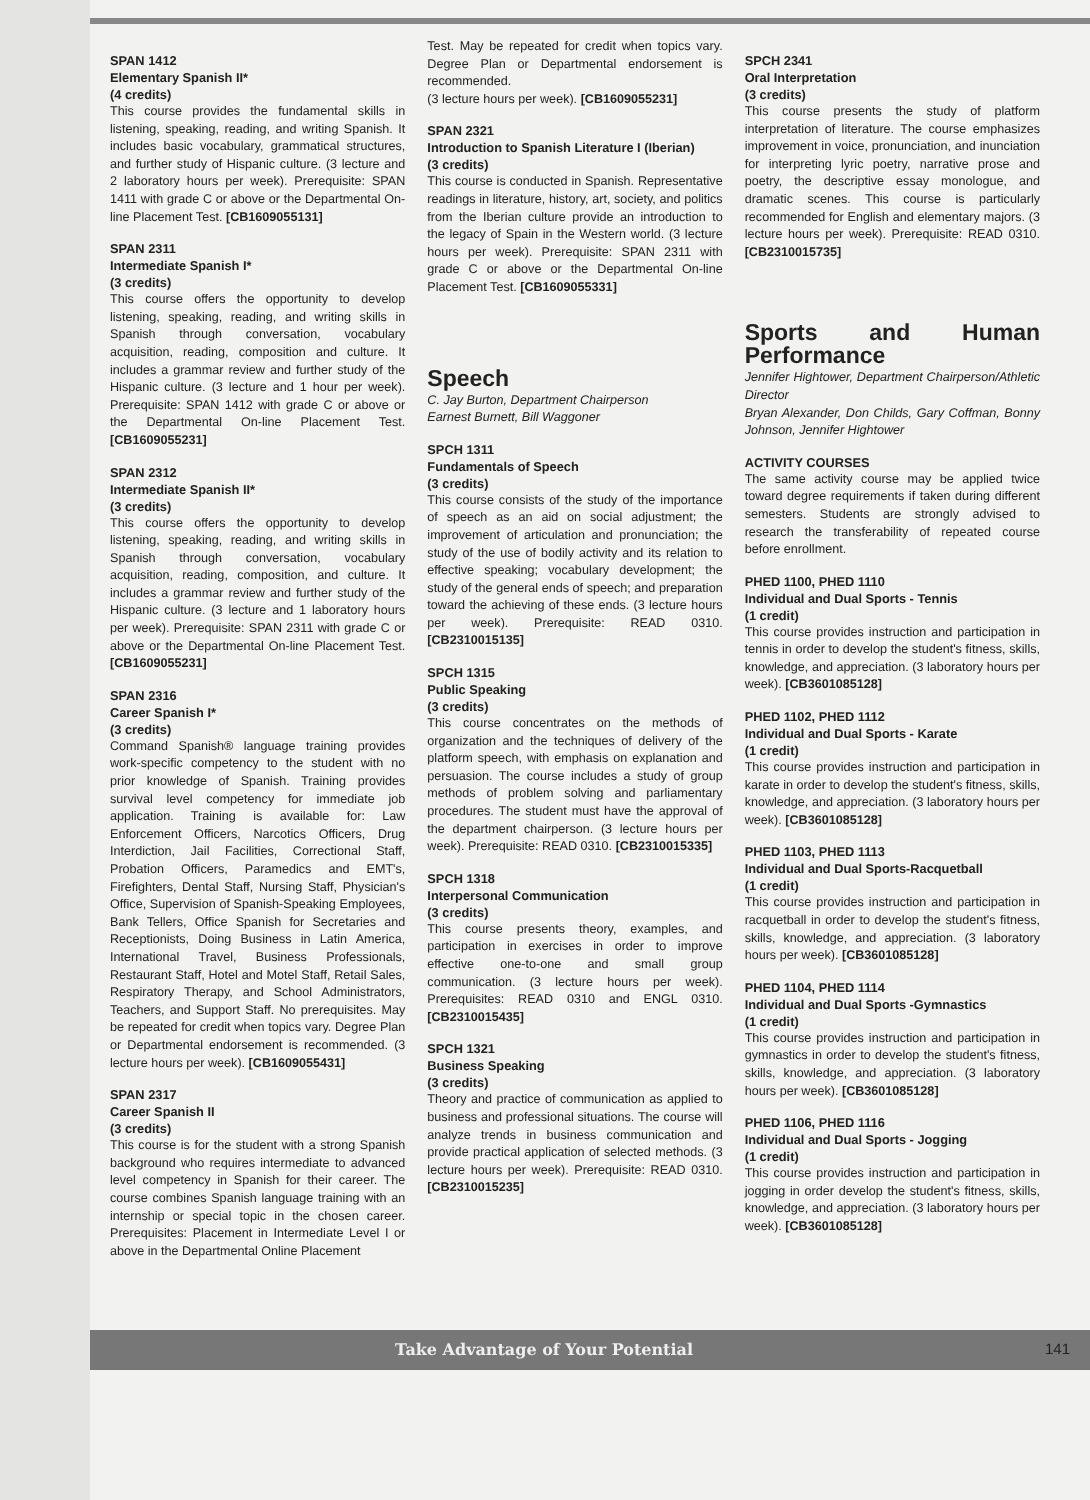SPAN 1412
Elementary Spanish II*
(4 credits)
This course provides the fundamental skills in listening, speaking, reading, and writing Spanish. It includes basic vocabulary, grammatical structures, and further study of Hispanic culture. (3 lecture and 2 laboratory hours per week). Prerequisite: SPAN 1411 with grade C or above or the Departmental On-line Placement Test. [CB1609055131]
SPAN 2311
Intermediate Spanish I*
(3 credits)
This course offers the opportunity to develop listening, speaking, reading, and writing skills in Spanish through conversation, vocabulary acquisition, reading, composition and culture. It includes a grammar review and further study of the Hispanic culture. (3 lecture and 1 hour per week). Prerequisite: SPAN 1412 with grade C or above or the Departmental On-line Placement Test. [CB1609055231]
SPAN 2312
Intermediate Spanish II*
(3 credits)
This course offers the opportunity to develop listening, speaking, reading, and writing skills in Spanish through conversation, vocabulary acquisition, reading, composition, and culture. It includes a grammar review and further study of the Hispanic culture. (3 lecture and 1 laboratory hours per week). Prerequisite: SPAN 2311 with grade C or above or the Departmental On-line Placement Test. [CB1609055231]
SPAN 2316
Career Spanish I*
(3 credits)
Command Spanish® language training provides work-specific competency to the student with no prior knowledge of Spanish. Training provides survival level competency for immediate job application. Training is available for: Law Enforcement Officers, Narcotics Officers, Drug Interdiction, Jail Facilities, Correctional Staff, Probation Officers, Paramedics and EMT's, Firefighters, Dental Staff, Nursing Staff, Physician's Office, Supervision of Spanish-Speaking Employees, Bank Tellers, Office Spanish for Secretaries and Receptionists, Doing Business in Latin America, International Travel, Business Professionals, Restaurant Staff, Hotel and Motel Staff, Retail Sales, Respiratory Therapy, and School Administrators, Teachers, and Support Staff. No prerequisites. May be repeated for credit when topics vary. Degree Plan or Departmental endorsement is recommended. (3 lecture hours per week). [CB1609055431]
SPAN 2317
Career Spanish II
(3 credits)
This course is for the student with a strong Spanish background who requires intermediate to advanced level competency in Spanish for their career. The course combines Spanish language training with an internship or special topic in the chosen career. Prerequisites: Placement in Intermediate Level I or above in the Departmental Online Placement
Test. May be repeated for credit when topics vary. Degree Plan or Departmental endorsement is recommended.
(3 lecture hours per week). [CB1609055231]
SPAN 2321
Introduction to Spanish Literature I (Iberian)
(3 credits)
This course is conducted in Spanish. Representative readings in literature, history, art, society, and politics from the Iberian culture provide an introduction to the legacy of Spain in the Western world. (3 lecture hours per week). Prerequisite: SPAN 2311 with grade C or above or the Departmental On-line Placement Test. [CB1609055331]
Speech
C. Jay Burton, Department Chairperson
Earnest Burnett, Bill Waggoner
SPCH 1311
Fundamentals of Speech
(3 credits)
This course consists of the study of the importance of speech as an aid on social adjustment; the improvement of articulation and pronunciation; the study of the use of bodily activity and its relation to effective speaking; vocabulary development; the study of the general ends of speech; and preparation toward the achieving of these ends. (3 lecture hours per week). Prerequisite: READ 0310. [CB2310015135]
SPCH 1315
Public Speaking
(3 credits)
This course concentrates on the methods of organization and the techniques of delivery of the platform speech, with emphasis on explanation and persuasion. The course includes a study of group methods of problem solving and parliamentary procedures. The student must have the approval of the department chairperson. (3 lecture hours per week). Prerequisite: READ 0310. [CB2310015335]
SPCH 1318
Interpersonal Communication
(3 credits)
This course presents theory, examples, and participation in exercises in order to improve effective one-to-one and small group communication. (3 lecture hours per week). Prerequisites: READ 0310 and ENGL 0310. [CB2310015435]
SPCH 1321
Business Speaking
(3 credits)
Theory and practice of communication as applied to business and professional situations. The course will analyze trends in business communication and provide practical application of selected methods. (3 lecture hours per week). Prerequisite: READ 0310. [CB2310015235]
SPCH 2341
Oral Interpretation
(3 credits)
This course presents the study of platform interpretation of literature. The course emphasizes improvement in voice, pronunciation, and inunciation for interpreting lyric poetry, narrative prose and poetry, the descriptive essay monologue, and dramatic scenes. This course is particularly recommended for English and elementary majors. (3 lecture hours per week). Prerequisite: READ 0310. [CB2310015735]
Sports and Human Performance
Jennifer Hightower, Department Chairperson/Athletic Director
Bryan Alexander, Don Childs, Gary Coffman, Bonny Johnson, Jennifer Hightower
ACTIVITY COURSES
The same activity course may be applied twice toward degree requirements if taken during different semesters. Students are strongly advised to research the transferability of repeated course before enrollment.
PHED 1100, PHED 1110
Individual and Dual Sports - Tennis
(1 credit)
This course provides instruction and participation in tennis in order to develop the student's fitness, skills, knowledge, and appreciation. (3 laboratory hours per week). [CB3601085128]
PHED 1102, PHED 1112
Individual and Dual Sports - Karate
(1 credit)
This course provides instruction and participation in karate in order to develop the student's fitness, skills, knowledge, and appreciation. (3 laboratory hours per week). [CB3601085128]
PHED 1103, PHED 1113
Individual and Dual Sports-Racquetball
(1 credit)
This course provides instruction and participation in racquetball in order to develop the student's fitness, skills, knowledge, and appreciation. (3 laboratory hours per week). [CB3601085128]
PHED 1104, PHED 1114
Individual and Dual Sports -Gymnastics
(1 credit)
This course provides instruction and participation in gymnastics in order to develop the student's fitness, skills, knowledge, and appreciation. (3 laboratory hours per week). [CB3601085128]
PHED 1106, PHED 1116
Individual and Dual Sports - Jogging
(1 credit)
This course provides instruction and participation in jogging in order develop the student's fitness, skills, knowledge, and appreciation. (3 laboratory hours per week). [CB3601085128]
Take Advantage of Your Potential 141